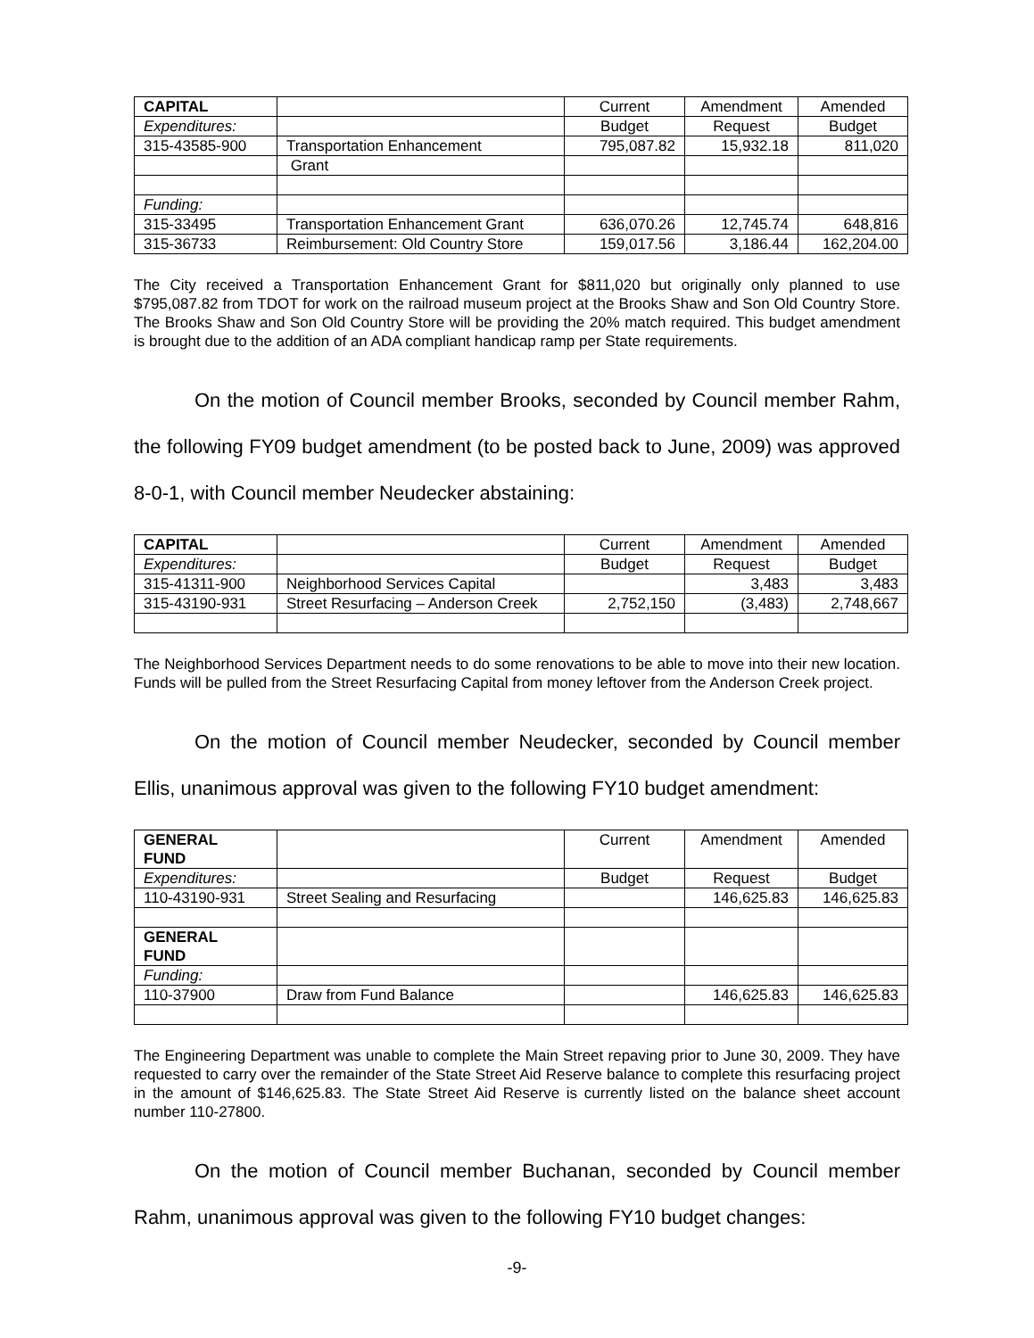| CAPITAL | | Current | Amendment | Amended |
| Expenditures: | | Budget | Request | Budget |
| 315-43585-900 | Transportation Enhancement | 795,087.82 | 15,932.18 | 811,020 |
| | Grant | | | |
| Funding: | | | | |
| 315-33495 | Transportation Enhancement Grant | 636,070.26 | 12,745.74 | 648,816 |
| 315-36733 | Reimbursement: Old Country Store | 159,017.56 | 3,186.44 | 162,204.00 |
The City received a Transportation Enhancement Grant for $811,020 but originally only planned to use $795,087.82 from TDOT for work on the railroad museum project at the Brooks Shaw and Son Old Country Store. The Brooks Shaw and Son Old Country Store will be providing the 20% match required. This budget amendment is brought due to the addition of an ADA compliant handicap ramp per State requirements.
On the motion of Council member Brooks, seconded by Council member Rahm, the following FY09 budget amendment (to be posted back to June, 2009) was approved 8-0-1, with Council member Neudecker abstaining:
| CAPITAL | | Current | Amendment | Amended |
| Expenditures: | | Budget | Request | Budget |
| 315-41311-900 | Neighborhood Services Capital | | 3,483 | 3,483 |
| 315-43190-931 | Street Resurfacing – Anderson Creek | 2,752,150 | (3,483) | 2,748,667 |
The Neighborhood Services Department needs to do some renovations to be able to move into their new location. Funds will be pulled from the Street Resurfacing Capital from money leftover from the Anderson Creek project.
On the motion of Council member Neudecker, seconded by Council member Ellis, unanimous approval was given to the following FY10 budget amendment:
| GENERAL FUND | | Current | Amendment | Amended |
| Expenditures: | | Budget | Request | Budget |
| 110-43190-931 | Street Sealing and Resurfacing | | 146,625.83 | 146,625.83 |
| GENERAL FUND | | | | |
| Funding: | | | | |
| 110-37900 | Draw from Fund Balance | | 146,625.83 | 146,625.83 |
The Engineering Department was unable to complete the Main Street repaving prior to June 30, 2009. They have requested to carry over the remainder of the State Street Aid Reserve balance to complete this resurfacing project in the amount of $146,625.83. The State Street Aid Reserve is currently listed on the balance sheet account number 110-27800.
On the motion of Council member Buchanan, seconded by Council member Rahm, unanimous approval was given to the following FY10 budget changes:
-9-